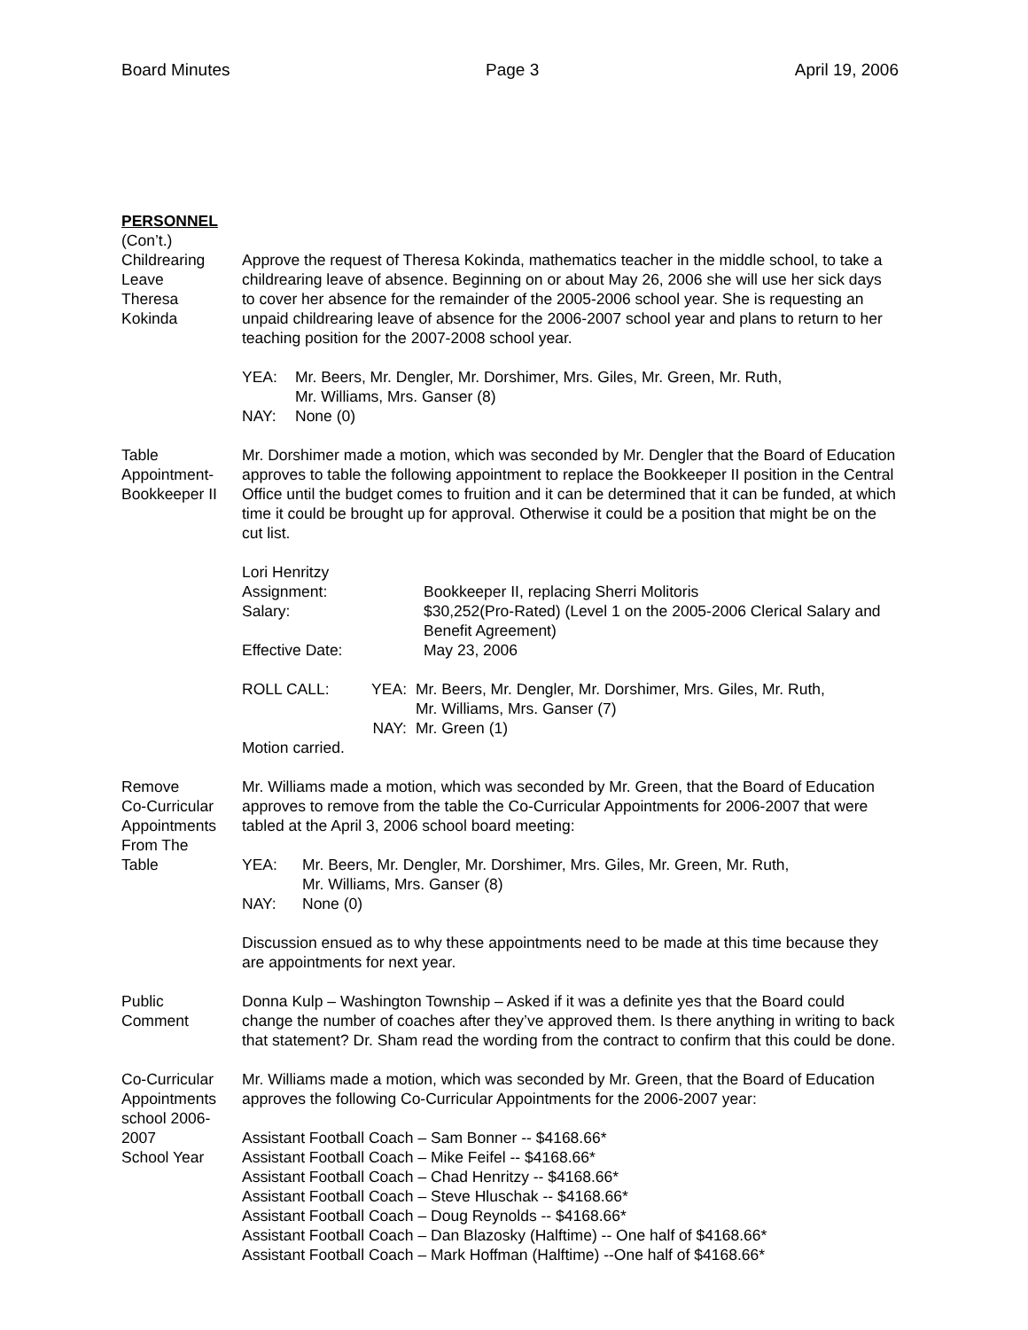Board Minutes Page 3 April 19, 2006
PERSONNEL
(Con’t.)
Childrearing
Leave
Theresa
Kokinda
Approve the request of Theresa Kokinda, mathematics teacher in the middle school, to take a childrearing leave of absence. Beginning on or about May 26, 2006 she will use her sick days to cover her absence for the remainder of the 2005-2006 school year. She is requesting an unpaid childrearing leave of absence for the 2006-2007 school year and plans to return to her teaching position for the 2007-2008 school year.
YEA: Mr. Beers, Mr. Dengler, Mr. Dorshimer, Mrs. Giles, Mr. Green, Mr. Ruth,
Mr. Williams, Mrs. Ganser (8)
NAY: None (0)
Table
Appointment-
Bookkeeper II
Mr. Dorshimer made a motion, which was seconded by Mr. Dengler that the Board of Education approves to table the following appointment to replace the Bookkeeper II position in the Central Office until the budget comes to fruition and it can be determined that it can be funded, at which time it could be brought up for approval. Otherwise it could be a position that might be on the cut list.
Lori Henritzy
Assignment: Bookkeeper II, replacing Sherri Molitoris
Salary: $30,252(Pro-Rated) (Level 1 on the 2005-2006 Clerical Salary and Benefit Agreement)
Effective Date: May 23, 2006
ROLL CALL: YEA: Mr. Beers, Mr. Dengler, Mr. Dorshimer, Mrs. Giles, Mr. Ruth,
Mr. Williams, Mrs. Ganser (7)
NAY: Mr. Green (1)
Motion carried.
Remove
Co-Curricular
Appointments
From The
Table
Mr. Williams made a motion, which was seconded by Mr. Green, that the Board of Education approves to remove from the table the Co-Curricular Appointments for 2006-2007 that were tabled at the April 3, 2006 school board meeting:
YEA: Mr. Beers, Mr. Dengler, Mr. Dorshimer, Mrs. Giles, Mr. Green, Mr. Ruth,
Mr. Williams, Mrs. Ganser (8)
NAY: None (0)
Discussion ensued as to why these appointments need to be made at this time because they are appointments for next year.
Public
Comment
Donna Kulp – Washington Township – Asked if it was a definite yes that the Board could change the number of coaches after they’ve approved them. Is there anything in writing to back that statement? Dr. Sham read the wording from the contract to confirm that this could be done.
Co-Curricular
Appointments
school 2006-2007
School Year
Mr. Williams made a motion, which was seconded by Mr. Green, that the Board of Education approves the following Co-Curricular Appointments for the 2006-2007 year:
Assistant Football Coach – Sam Bonner -- $4168.66*
Assistant Football Coach – Mike Feifel -- $4168.66*
Assistant Football Coach – Chad Henritzy -- $4168.66*
Assistant Football Coach – Steve Hluschak -- $4168.66*
Assistant Football Coach – Doug Reynolds -- $4168.66*
Assistant Football Coach – Dan Blazosky (Halftime) -- One half of $4168.66*
Assistant Football Coach – Mark Hoffman (Halftime) --One half of $4168.66*